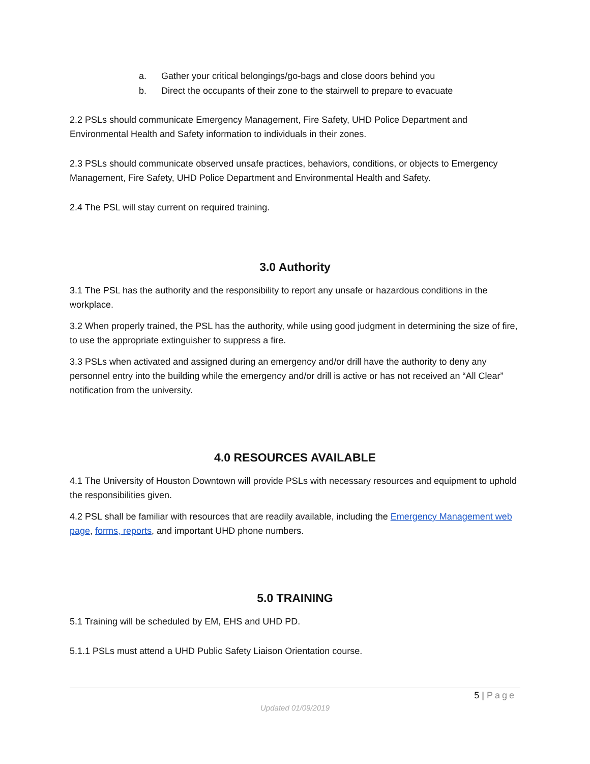a. Gather your critical belongings/go-bags and close doors behind you
b. Direct the occupants of their zone to the stairwell to prepare to evacuate
2.2 PSLs should communicate Emergency Management, Fire Safety, UHD Police Department and Environmental Health and Safety information to individuals in their zones.
2.3 PSLs should communicate observed unsafe practices, behaviors, conditions, or objects to Emergency Management, Fire Safety, UHD Police Department and Environmental Health and Safety.
2.4 The PSL will stay current on required training.
3.0 Authority
3.1 The PSL has the authority and the responsibility to report any unsafe or hazardous conditions in the workplace.
3.2 When properly trained, the PSL has the authority, while using good judgment in determining the size of fire, to use the appropriate extinguisher to suppress a fire.
3.3 PSLs when activated and assigned during an emergency and/or drill have the authority to deny any personnel entry into the building while the emergency and/or drill is active or has not received an “All Clear” notification from the university.
4.0 RESOURCES AVAILABLE
4.1 The University of Houston Downtown will provide PSLs with necessary resources and equipment to uphold the responsibilities given.
4.2 PSL shall be familiar with resources that are readily available, including the Emergency Management web page, forms, reports, and important UHD phone numbers.
5.0 TRAINING
5.1 Training will be scheduled by EM, EHS and UHD PD.
5.1.1 PSLs must attend a UHD Public Safety Liaison Orientation course.
5 | Page
Updated 01/09/2019